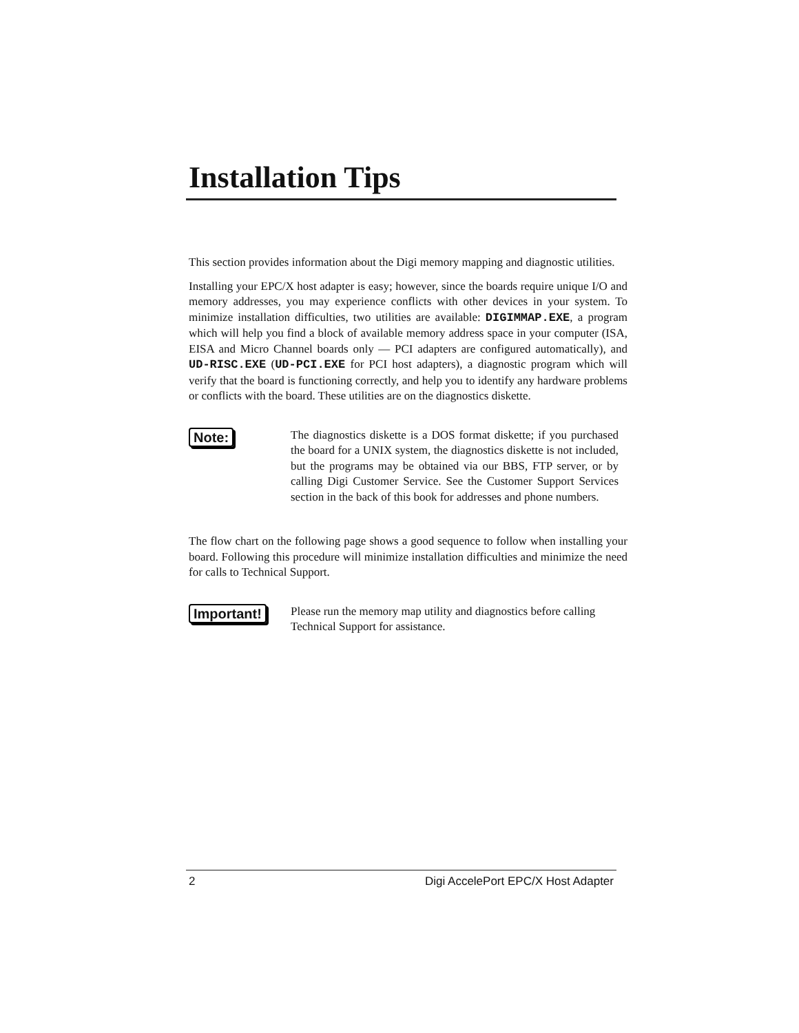Installation Tips
This section provides information about the Digi memory mapping and diagnostic utilities.
Installing your EPC/X host adapter is easy; however, since the boards require unique I/O and memory addresses, you may experience conflicts with other devices in your system. To minimize installation difficulties, two utilities are available: DIGIMMAP.EXE, a program which will help you find a block of available memory address space in your computer (ISA, EISA and Micro Channel boards only — PCI adapters are configured automatically), and UD-RISC.EXE (UD-PCI.EXE for PCI host adapters), a diagnostic program which will verify that the board is functioning correctly, and help you to identify any hardware problems or conflicts with the board. These utilities are on the diagnostics diskette.
Note:
The diagnostics diskette is a DOS format diskette; if you purchased the board for a UNIX system, the diagnostics diskette is not included, but the programs may be obtained via our BBS, FTP server, or by calling Digi Customer Service. See the Customer Support Services section in the back of this book for addresses and phone numbers.
The flow chart on the following page shows a good sequence to follow when installing your board. Following this procedure will minimize installation difficulties and minimize the need for calls to Technical Support.
Important!
Please run the memory map utility and diagnostics before calling Technical Support for assistance.
2 Digi AccelePort EPC/X Host Adapter